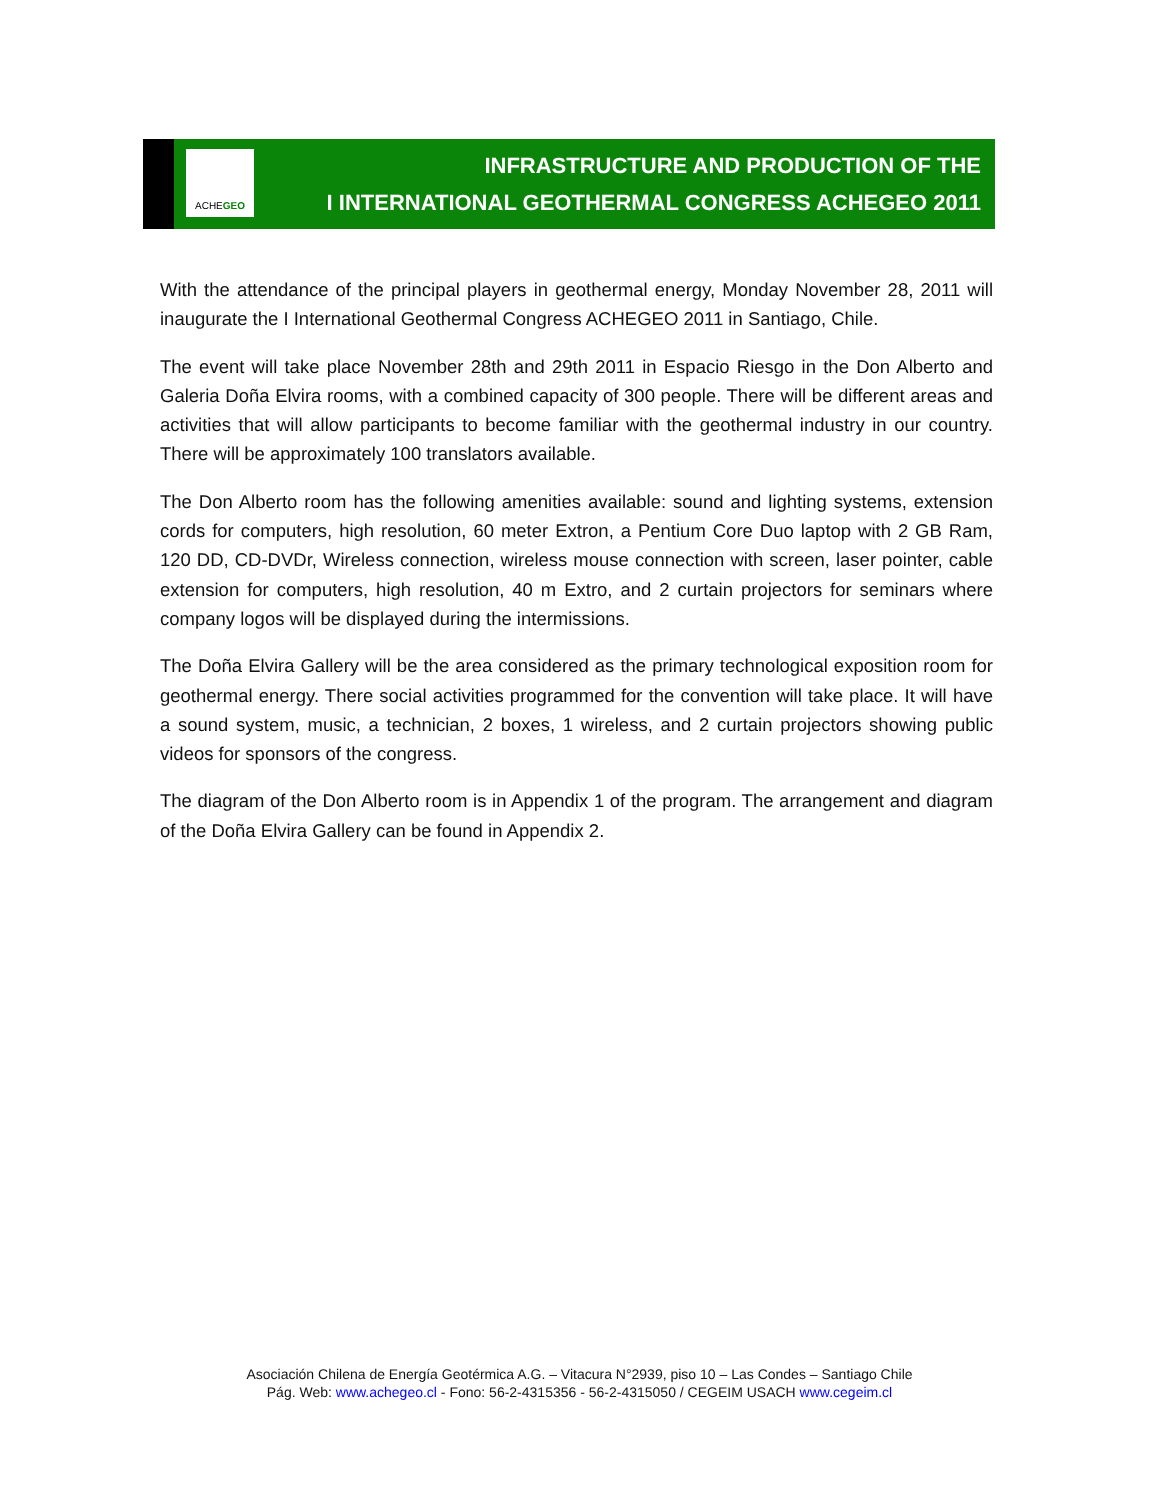ACHEGEO
INFRASTRUCTURE AND PRODUCTION OF THE
I INTERNATIONAL GEOTHERMAL CONGRESS ACHEGEO 2011
With the attendance of the principal players in geothermal energy, Monday November 28, 2011 will inaugurate the I International Geothermal Congress ACHEGEO 2011 in Santiago, Chile.
The event will take place November 28th and 29th 2011 in Espacio Riesgo in the Don Alberto and Galeria Doña Elvira rooms, with a combined capacity of 300 people. There will be different areas and activities that will allow participants to become familiar with the geothermal industry in our country. There will be approximately 100 translators available.
The Don Alberto room has the following amenities available: sound and lighting systems, extension cords for computers, high resolution, 60 meter Extron, a Pentium Core Duo laptop with 2 GB Ram, 120 DD, CD-DVDr, Wireless connection, wireless mouse connection with screen, laser pointer, cable extension for computers, high resolution, 40 m Extro, and 2 curtain projectors for seminars where company logos will be displayed during the intermissions.
The Doña Elvira Gallery will be the area considered as the primary technological exposition room for geothermal energy. There social activities programmed for the convention will take place. It will have a sound system, music, a technician, 2 boxes, 1 wireless, and 2 curtain projectors showing public videos for sponsors of the congress.
The diagram of the Don Alberto room is in Appendix 1 of the program. The arrangement and diagram of the Doña Elvira Gallery can be found in Appendix 2.
Asociación Chilena de Energía Geotérmica A.G. – Vitacura N°2939, piso 10 – Las Condes – Santiago Chile
Pág. Web: www.achegeo.cl - Fono: 56-2-4315356 - 56-2-4315050 / CEGEIM USACH www.cegeim.cl